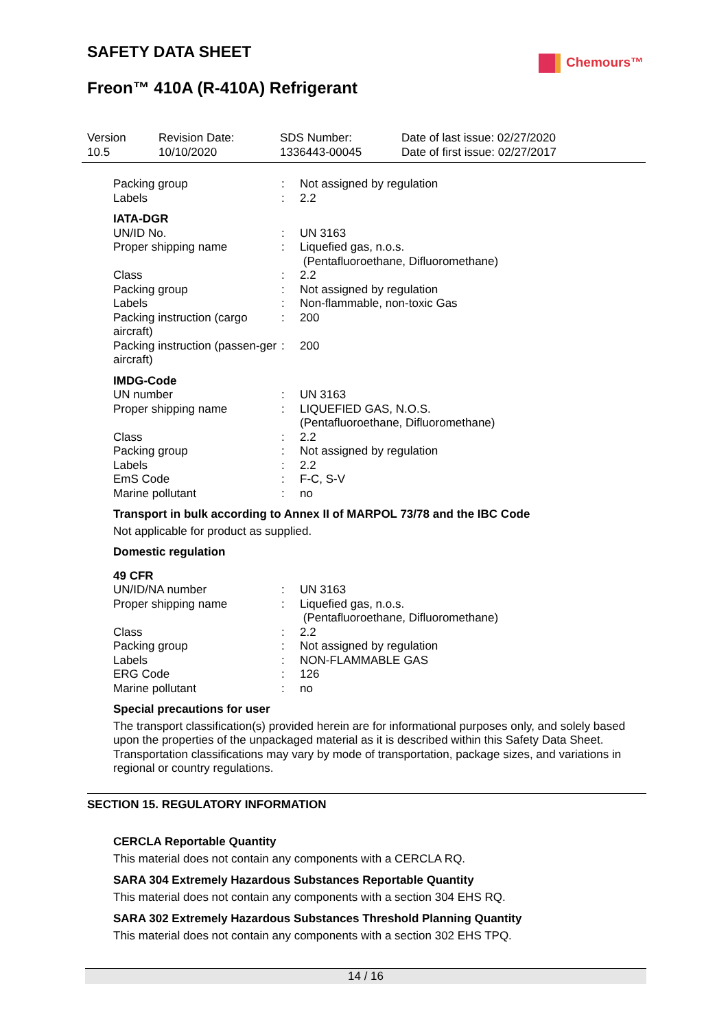SAFETY DATA SHEET Chemours™
Freon™ 410A (R-410A) Refrigerant
Version
10.5
Revision Date:
10/10/2020
SDS Number:
1336443-00045
Date of last issue: 02/27/2020
Date of first issue: 02/27/2017
| Packing group | : | Not assigned by regulation |
| Labels | : | 2.2 |
IATA-DGR
| UN/ID No. | : | UN 3163 |
| Proper shipping name | : | Liquefied gas, n.o.s. (Pentafluoroethane, Difluoromethane) |
| Class | : | 2.2 |
| Packing group | : | Not assigned by regulation |
| Labels | : | Non-flammable, non-toxic Gas |
| Packing instruction (cargo aircraft) | : | 200 |
| Packing instruction (passen-ger aircraft) | : | 200 |
IMDG-Code
| UN number | : | UN 3163 |
| Proper shipping name | : | LIQUEFIED GAS, N.O.S. (Pentafluoroethane, Difluoromethane) |
| Class | : | 2.2 |
| Packing group | : | Not assigned by regulation |
| Labels | : | 2.2 |
| EmS Code | : | F-C, S-V |
| Marine pollutant | : | no |
Transport in bulk according to Annex II of MARPOL 73/78 and the IBC Code
Not applicable for product as supplied.
Domestic regulation
49 CFR
| UN/ID/NA number | : | UN 3163 |
| Proper shipping name | : | Liquefied gas, n.o.s. (Pentafluoroethane, Difluoromethane) |
| Class | : | 2.2 |
| Packing group | : | Not assigned by regulation |
| Labels | : | NON-FLAMMABLE GAS |
| ERG Code | : | 126 |
| Marine pollutant | : | no |
Special precautions for user
The transport classification(s) provided herein are for informational purposes only, and solely based upon the properties of the unpackaged material as it is described within this Safety Data Sheet. Transportation classifications may vary by mode of transportation, package sizes, and variations in regional or country regulations.
SECTION 15. REGULATORY INFORMATION
CERCLA Reportable Quantity
This material does not contain any components with a CERCLA RQ.
SARA 304 Extremely Hazardous Substances Reportable Quantity
This material does not contain any components with a section 304 EHS RQ.
SARA 302 Extremely Hazardous Substances Threshold Planning Quantity
This material does not contain any components with a section 302 EHS TPQ.
14 / 16